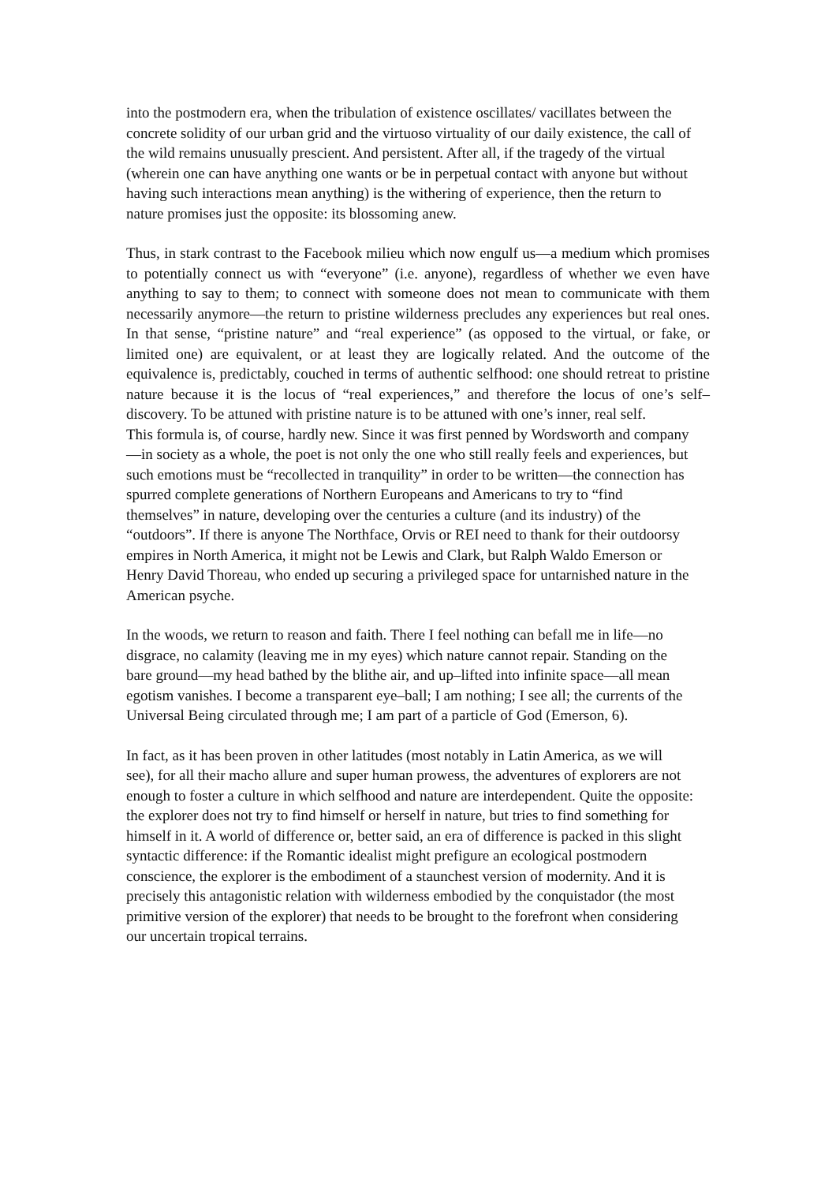into the postmodern era, when the tribulation of existence oscillates/ vacillates between the concrete solidity of our urban grid and the virtuoso virtuality of our daily existence, the call of the wild remains unusually prescient. And persistent. After all, if the tragedy of the virtual (wherein one can have anything one wants or be in perpetual contact with anyone but without having such interactions mean anything) is the withering of experience, then the return to nature promises just the opposite: its blossoming anew.
Thus, in stark contrast to the Facebook milieu which now engulf us—a medium which promises to potentially connect us with “everyone” (i.e. anyone), regardless of whether we even have anything to say to them; to connect with someone does not mean to communicate with them necessarily anymore—the return to pristine wilderness precludes any experiences but real ones. In that sense, “pristine nature” and “real experience” (as opposed to the virtual, or fake, or limited one) are equivalent, or at least they are logically related. And the outcome of the equivalence is, predictably, couched in terms of authentic selfhood: one should retreat to pristine nature because it is the locus of “real experiences,” and therefore the locus of one’s self–discovery. To be attuned with pristine nature is to be attuned with one’s inner, real self.
This formula is, of course, hardly new. Since it was first penned by Wordsworth and company—in society as a whole, the poet is not only the one who still really feels and experiences, but such emotions must be “recollected in tranquility” in order to be written—the connection has spurred complete generations of Northern Europeans and Americans to try to “find themselves” in nature, developing over the centuries a culture (and its industry) of the “outdoors”. If there is anyone The Northface, Orvis or REI need to thank for their outdoorsy empires in North America, it might not be Lewis and Clark, but Ralph Waldo Emerson or Henry David Thoreau, who ended up securing a privileged space for untarnished nature in the American psyche.
In the woods, we return to reason and faith. There I feel nothing can befall me in life—no disgrace, no calamity (leaving me in my eyes) which nature cannot repair. Standing on the bare ground—my head bathed by the blithe air, and up–lifted into infinite space—all mean egotism vanishes. I become a transparent eye–ball; I am nothing; I see all; the currents of the Universal Being circulated through me; I am part of a particle of God (Emerson, 6).
In fact, as it has been proven in other latitudes (most notably in Latin America, as we will see), for all their macho allure and super human prowess, the adventures of explorers are not enough to foster a culture in which selfhood and nature are interdependent. Quite the opposite: the explorer does not try to find himself or herself in nature, but tries to find something for himself in it. A world of difference or, better said, an era of difference is packed in this slight syntactic difference: if the Romantic idealist might prefigure an ecological postmodern conscience, the explorer is the embodiment of a staunchest version of modernity. And it is precisely this antagonistic relation with wilderness embodied by the conquistador (the most primitive version of the explorer) that needs to be brought to the forefront when considering our uncertain tropical terrains.